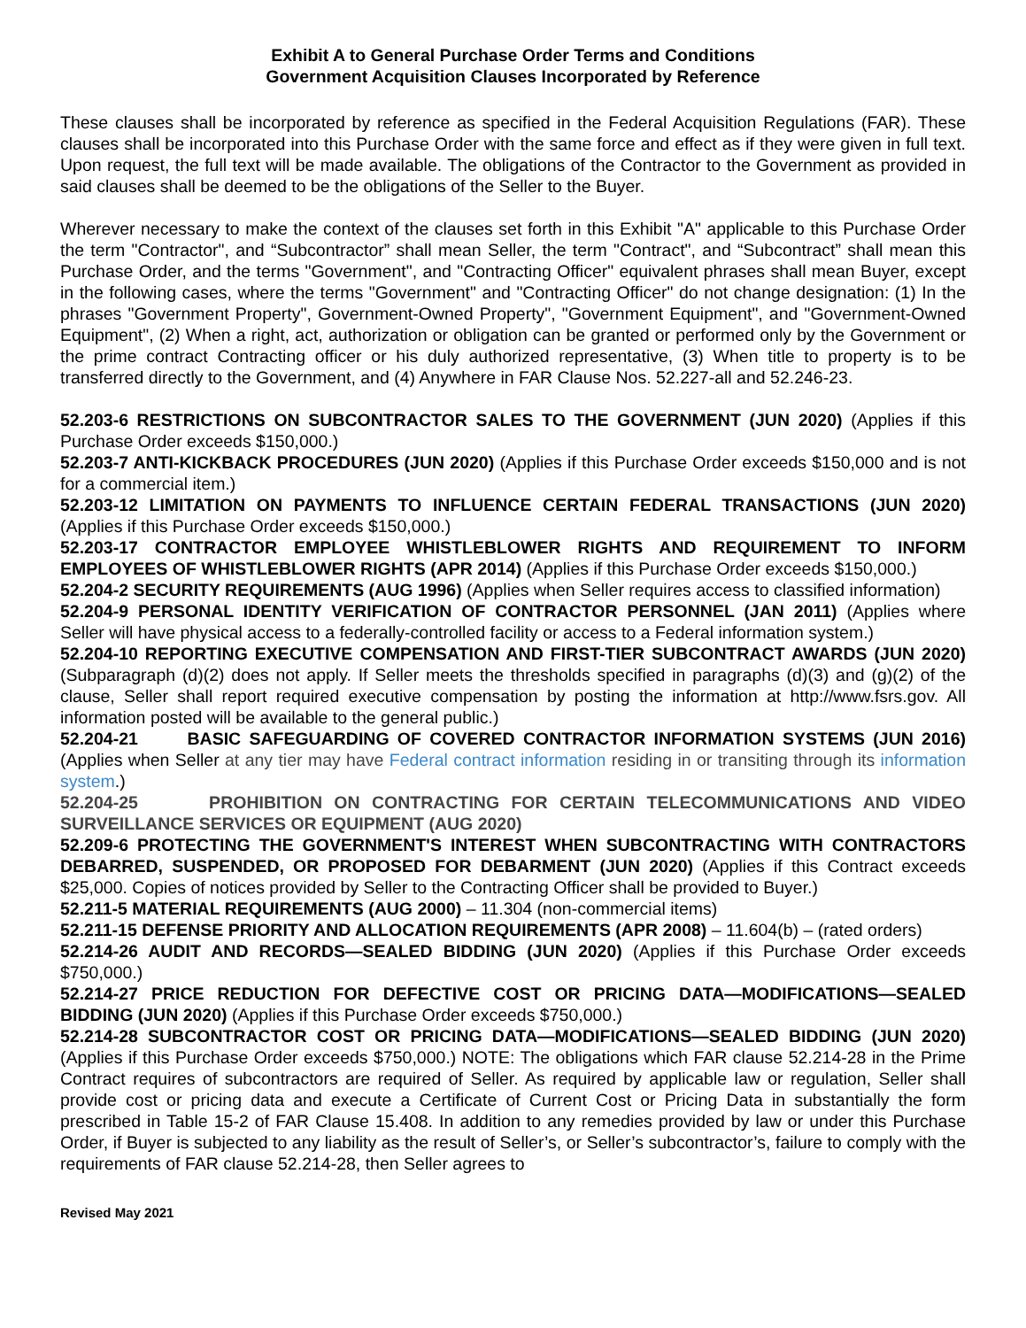Exhibit A to General Purchase Order Terms and Conditions
Government Acquisition Clauses Incorporated by Reference
These clauses shall be incorporated by reference as specified in the Federal Acquisition Regulations (FAR). These clauses shall be incorporated into this Purchase Order with the same force and effect as if they were given in full text. Upon request, the full text will be made available. The obligations of the Contractor to the Government as provided in said clauses shall be deemed to be the obligations of the Seller to the Buyer.
Wherever necessary to make the context of the clauses set forth in this Exhibit "A" applicable to this Purchase Order the term "Contractor", and “Subcontractor” shall mean Seller, the term "Contract", and “Subcontract” shall mean this Purchase Order, and the terms "Government", and "Contracting Officer" equivalent phrases shall mean Buyer, except in the following cases, where the terms "Government" and "Contracting Officer" do not change designation: (1) In the phrases "Government Property", Government-Owned Property", "Government Equipment", and "Government-Owned Equipment", (2) When a right, act, authorization or obligation can be granted or performed only by the Government or the prime contract Contracting officer or his duly authorized representative, (3) When title to property is to be transferred directly to the Government, and (4) Anywhere in FAR Clause Nos. 52.227-all and 52.246-23.
52.203-6 RESTRICTIONS ON SUBCONTRACTOR SALES TO THE GOVERNMENT (JUN 2020) (Applies if this Purchase Order exceeds $150,000.)
52.203-7 ANTI-KICKBACK PROCEDURES (JUN 2020) (Applies if this Purchase Order exceeds $150,000 and is not for a commercial item.)
52.203-12 LIMITATION ON PAYMENTS TO INFLUENCE CERTAIN FEDERAL TRANSACTIONS (JUN 2020) (Applies if this Purchase Order exceeds $150,000.)
52.203-17 CONTRACTOR EMPLOYEE WHISTLEBLOWER RIGHTS AND REQUIREMENT TO INFORM EMPLOYEES OF WHISTLEBLOWER RIGHTS (APR 2014) (Applies if this Purchase Order exceeds $150,000.)
52.204-2 SECURITY REQUIREMENTS (AUG 1996) (Applies when Seller requires access to classified information)
52.204-9 PERSONAL IDENTITY VERIFICATION OF CONTRACTOR PERSONNEL (JAN 2011) (Applies where Seller will have physical access to a federally-controlled facility or access to a Federal information system.)
52.204-10 REPORTING EXECUTIVE COMPENSATION AND FIRST-TIER SUBCONTRACT AWARDS (JUN 2020) (Subparagraph (d)(2) does not apply. If Seller meets the thresholds specified in paragraphs (d)(3) and (g)(2) of the clause, Seller shall report required executive compensation by posting the information at http://www.fsrs.gov. All information posted will be available to the general public.)
52.204-21 BASIC SAFEGUARDING OF COVERED CONTRACTOR INFORMATION SYSTEMS (JUN 2016) (Applies when Seller at any tier may have Federal contract information residing in or transiting through its information system.)
52.204-25 PROHIBITION ON CONTRACTING FOR CERTAIN TELECOMMUNICATIONS AND VIDEO SURVEILLANCE SERVICES OR EQUIPMENT (AUG 2020)
52.209-6 PROTECTING THE GOVERNMENT'S INTEREST WHEN SUBCONTRACTING WITH CONTRACTORS DEBARRED, SUSPENDED, OR PROPOSED FOR DEBARMENT (JUN 2020) (Applies if this Contract exceeds $25,000. Copies of notices provided by Seller to the Contracting Officer shall be provided to Buyer.)
52.211-5 MATERIAL REQUIREMENTS (AUG 2000) – 11.304 (non-commercial items)
52.211-15 DEFENSE PRIORITY AND ALLOCATION REQUIREMENTS (APR 2008) – 11.604(b) – (rated orders)
52.214-26 AUDIT AND RECORDS—SEALED BIDDING (JUN 2020) (Applies if this Purchase Order exceeds $750,000.)
52.214-27 PRICE REDUCTION FOR DEFECTIVE COST OR PRICING DATA—MODIFICATIONS—SEALED BIDDING (JUN 2020) (Applies if this Purchase Order exceeds $750,000.)
52.214-28 SUBCONTRACTOR COST OR PRICING DATA—MODIFICATIONS—SEALED BIDDING (JUN 2020) (Applies if this Purchase Order exceeds $750,000.) NOTE: The obligations which FAR clause 52.214-28 in the Prime Contract requires of subcontractors are required of Seller. As required by applicable law or regulation, Seller shall provide cost or pricing data and execute a Certificate of Current Cost or Pricing Data in substantially the form prescribed in Table 15-2 of FAR Clause 15.408. In addition to any remedies provided by law or under this Purchase Order, if Buyer is subjected to any liability as the result of Seller’s, or Seller’s subcontractor’s, failure to comply with the requirements of FAR clause 52.214-28, then Seller agrees to
Revised May 2021